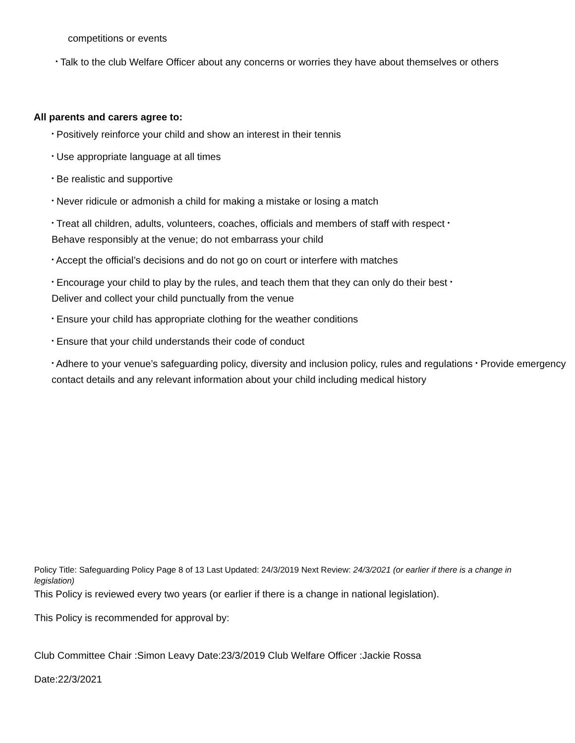competitions or events
• Talk to the club Welfare Officer about any concerns or worries they have about themselves or others
All parents and carers agree to:
• Positively reinforce your child and show an interest in their tennis
• Use appropriate language at all times
• Be realistic and supportive
• Never ridicule or admonish a child for making a mistake or losing a match
• Treat all children, adults, volunteers, coaches, officials and members of staff with respect •
Behave responsibly at the venue; do not embarrass your child
• Accept the official’s decisions and do not go on court or interfere with matches
• Encourage your child to play by the rules, and teach them that they can only do their best •
Deliver and collect your child punctually from the venue
• Ensure your child has appropriate clothing for the weather conditions
• Ensure that your child understands their code of conduct
• Adhere to your venue’s safeguarding policy, diversity and inclusion policy, rules and regulations • Provide emergency contact details and any relevant information about your child including medical history
Policy Title: Safeguarding Policy Page 8 of 13 Last Updated: 24/3/2019 Next Review: 24/3/2021 (or earlier if there is a change in legislation)
This Policy is reviewed every two years (or earlier if there is a change in national legislation).
This Policy is recommended for approval by:
Club Committee Chair :Simon Leavy Date:23/3/2019 Club Welfare Officer :Jackie Rossa
Date:22/3/2021